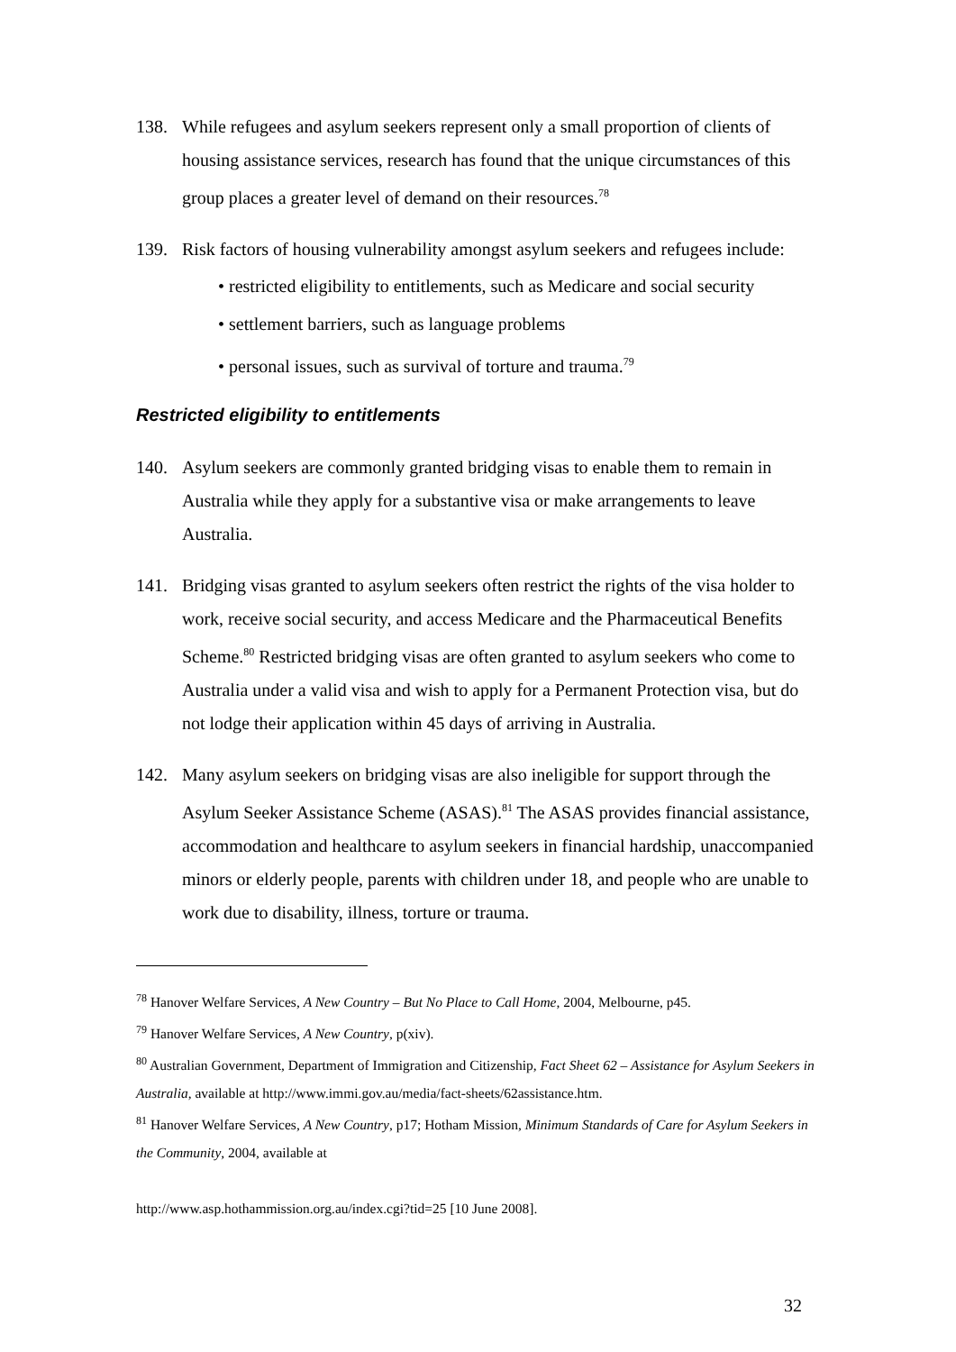138. While refugees and asylum seekers represent only a small proportion of clients of housing assistance services, research has found that the unique circumstances of this group places a greater level of demand on their resources.<sup>78</sup>
139. Risk factors of housing vulnerability amongst asylum seekers and refugees include:
• restricted eligibility to entitlements, such as Medicare and social security
• settlement barriers, such as language problems
• personal issues, such as survival of torture and trauma.<sup>79</sup>
Restricted eligibility to entitlements
140. Asylum seekers are commonly granted bridging visas to enable them to remain in Australia while they apply for a substantive visa or make arrangements to leave Australia.
141. Bridging visas granted to asylum seekers often restrict the rights of the visa holder to work, receive social security, and access Medicare and the Pharmaceutical Benefits Scheme.<sup>80</sup> Restricted bridging visas are often granted to asylum seekers who come to Australia under a valid visa and wish to apply for a Permanent Protection visa, but do not lodge their application within 45 days of arriving in Australia.
142. Many asylum seekers on bridging visas are also ineligible for support through the Asylum Seeker Assistance Scheme (ASAS).<sup>81</sup> The ASAS provides financial assistance, accommodation and healthcare to asylum seekers in financial hardship, unaccompanied minors or elderly people, parents with children under 18, and people who are unable to work due to disability, illness, torture or trauma.
<sup>78</sup> Hanover Welfare Services, A New Country – But No Place to Call Home, 2004, Melbourne, p45.
<sup>79</sup> Hanover Welfare Services, A New Country, p(xiv).
<sup>80</sup> Australian Government, Department of Immigration and Citizenship, Fact Sheet 62 – Assistance for Asylum Seekers in Australia, available at http://www.immi.gov.au/media/fact-sheets/62assistance.htm.
<sup>81</sup> Hanover Welfare Services, A New Country, p17; Hotham Mission, Minimum Standards of Care for Asylum Seekers in the Community, 2004, available at
http://www.asp.hothammission.org.au/index.cgi?tid=25 [10 June 2008].
32